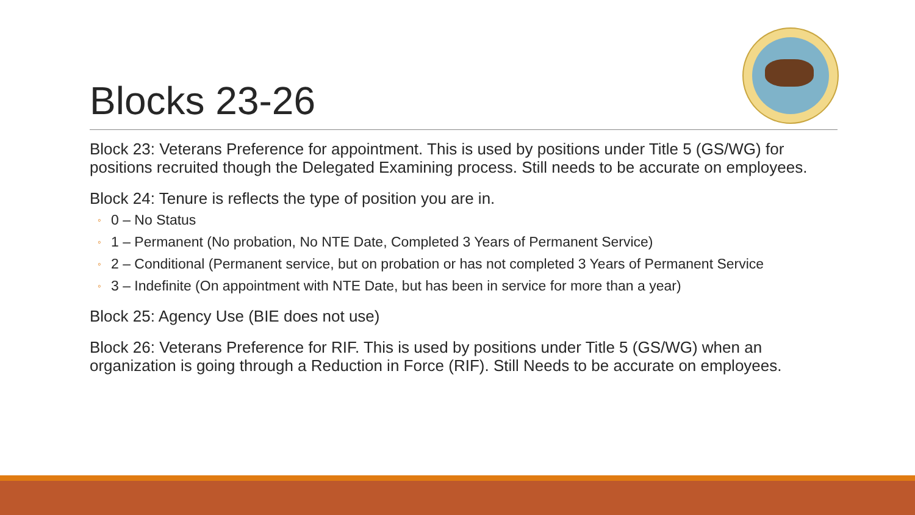Blocks 23-26
Block 23: Veterans Preference for appointment. This is used by positions under Title 5 (GS/WG) for positions recruited though the Delegated Examining process. Still needs to be accurate on employees.
Block 24: Tenure is reflects the type of position you are in.
◦ 0 – No Status
◦ 1 – Permanent (No probation, No NTE Date, Completed 3 Years of Permanent Service)
◦ 2 – Conditional (Permanent service, but on probation or has not completed 3 Years of Permanent Service
◦ 3 – Indefinite (On appointment with NTE Date, but has been in service for more than a year)
Block 25: Agency Use (BIE does not use)
Block 26: Veterans Preference for RIF. This is used by positions under Title 5 (GS/WG) when an organization is going through a Reduction in Force (RIF). Still Needs to be accurate on employees.